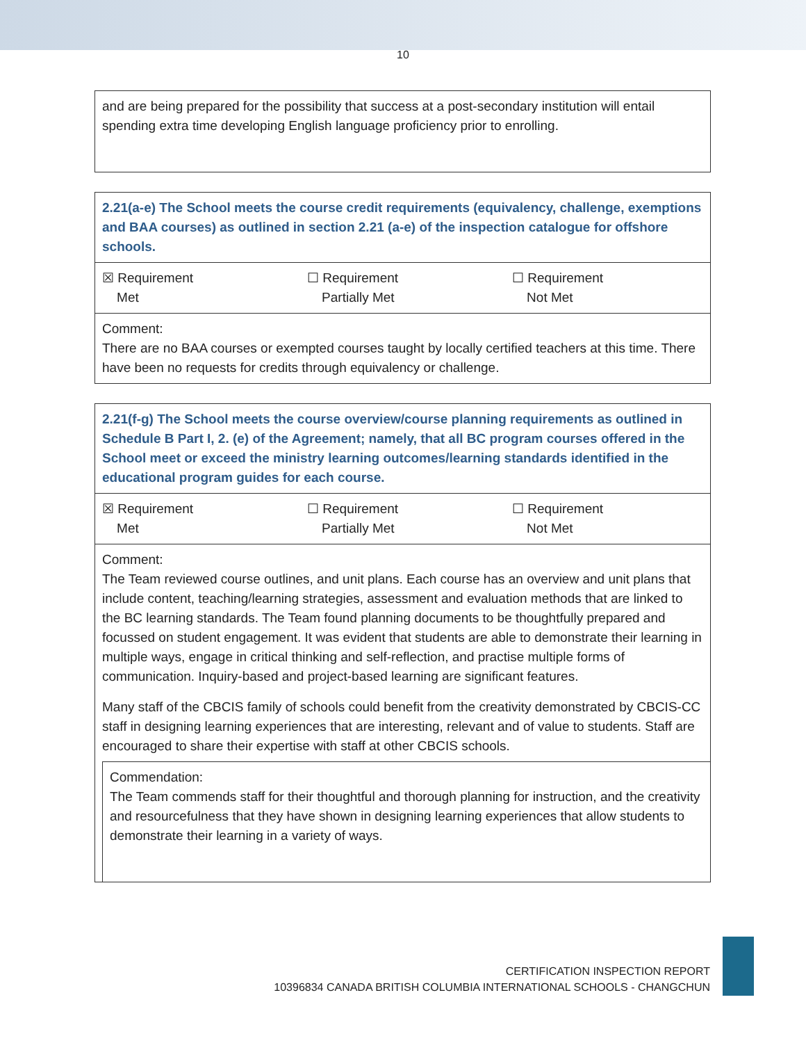10
and are being prepared for the possibility that success at a post-secondary institution will entail spending extra time developing English language proficiency prior to enrolling.
2.21(a-e) The School meets the course credit requirements (equivalency, challenge, exemptions and BAA courses) as outlined in section 2.21 (a-e) of the inspection catalogue for offshore schools.
| ☒ Requirement Met | ☐ Requirement Partially Met | ☐ Requirement Not Met |
Comment:
There are no BAA courses or exempted courses taught by locally certified teachers at this time. There have been no requests for credits through equivalency or challenge.
2.21(f-g) The School meets the course overview/course planning requirements as outlined in Schedule B Part I, 2. (e) of the Agreement; namely, that all BC program courses offered in the School meet or exceed the ministry learning outcomes/learning standards identified in the educational program guides for each course.
| ☒ Requirement Met | ☐ Requirement Partially Met | ☐ Requirement Not Met |
Comment:
The Team reviewed course outlines, and unit plans. Each course has an overview and unit plans that include content, teaching/learning strategies, assessment and evaluation methods that are linked to the BC learning standards. The Team found planning documents to be thoughtfully prepared and focussed on student engagement. It was evident that students are able to demonstrate their learning in multiple ways, engage in critical thinking and self-reflection, and practise multiple forms of communication. Inquiry-based and project-based learning are significant features.
Many staff of the CBCIS family of schools could benefit from the creativity demonstrated by CBCIS-CC staff in designing learning experiences that are interesting, relevant and of value to students. Staff are encouraged to share their expertise with staff at other CBCIS schools.
Commendation:
The Team commends staff for their thoughtful and thorough planning for instruction, and the creativity and resourcefulness that they have shown in designing learning experiences that allow students to demonstrate their learning in a variety of ways.
CERTIFICATION INSPECTION REPORT
10396834 CANADA BRITISH COLUMBIA INTERNATIONAL SCHOOLS - CHANGCHUN